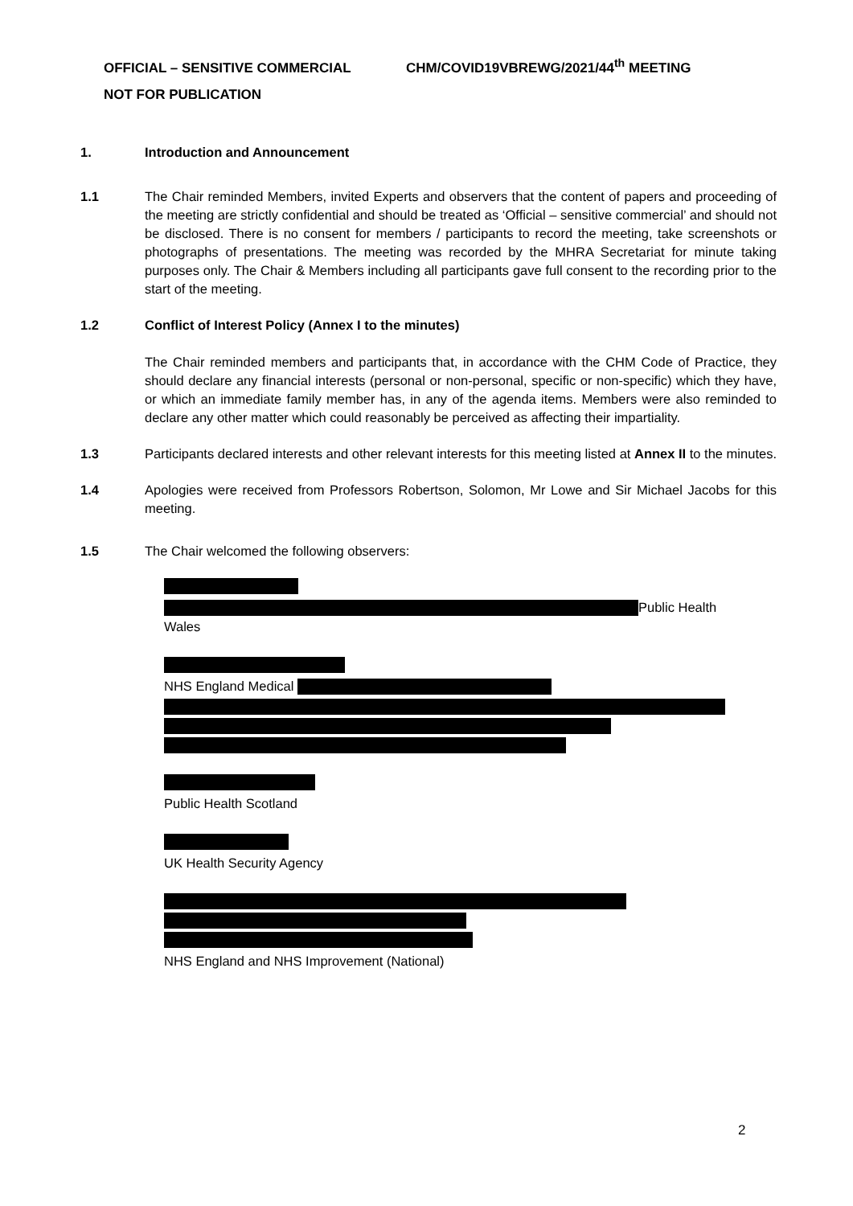OFFICIAL – SENSITIVE COMMERCIAL CHM/COVID19VBREWG/2021/44<sup>th</sup> MEETING
NOT FOR PUBLICATION
1. Introduction and Announcement
1.1 The Chair reminded Members, invited Experts and observers that the content of papers and proceeding of the meeting are strictly confidential and should be treated as ‘Official – sensitive commercial’ and should not be disclosed. There is no consent for members / participants to record the meeting, take screenshots or photographs of presentations. The meeting was recorded by the MHRA Secretariat for minute taking purposes only. The Chair & Members including all participants gave full consent to the recording prior to the start of the meeting.
1.2 Conflict of Interest Policy (Annex I to the minutes)
The Chair reminded members and participants that, in accordance with the CHM Code of Practice, they should declare any financial interests (personal or non-personal, specific or non-specific) which they have, or which an immediate family member has, in any of the agenda items. Members were also reminded to declare any other matter which could reasonably be perceived as affecting their impartiality.
1.3 Participants declared interests and other relevant interests for this meeting listed at Annex II to the minutes.
1.4 Apologies were received from Professors Robertson, Solomon, Mr Lowe and Sir Michael Jacobs for this meeting.
1.5 The Chair welcomed the following observers:
Public Health
Wales
NHS England Medical
Public Health Scotland
UK Health Security Agency
NHS England and NHS Improvement (National)
2